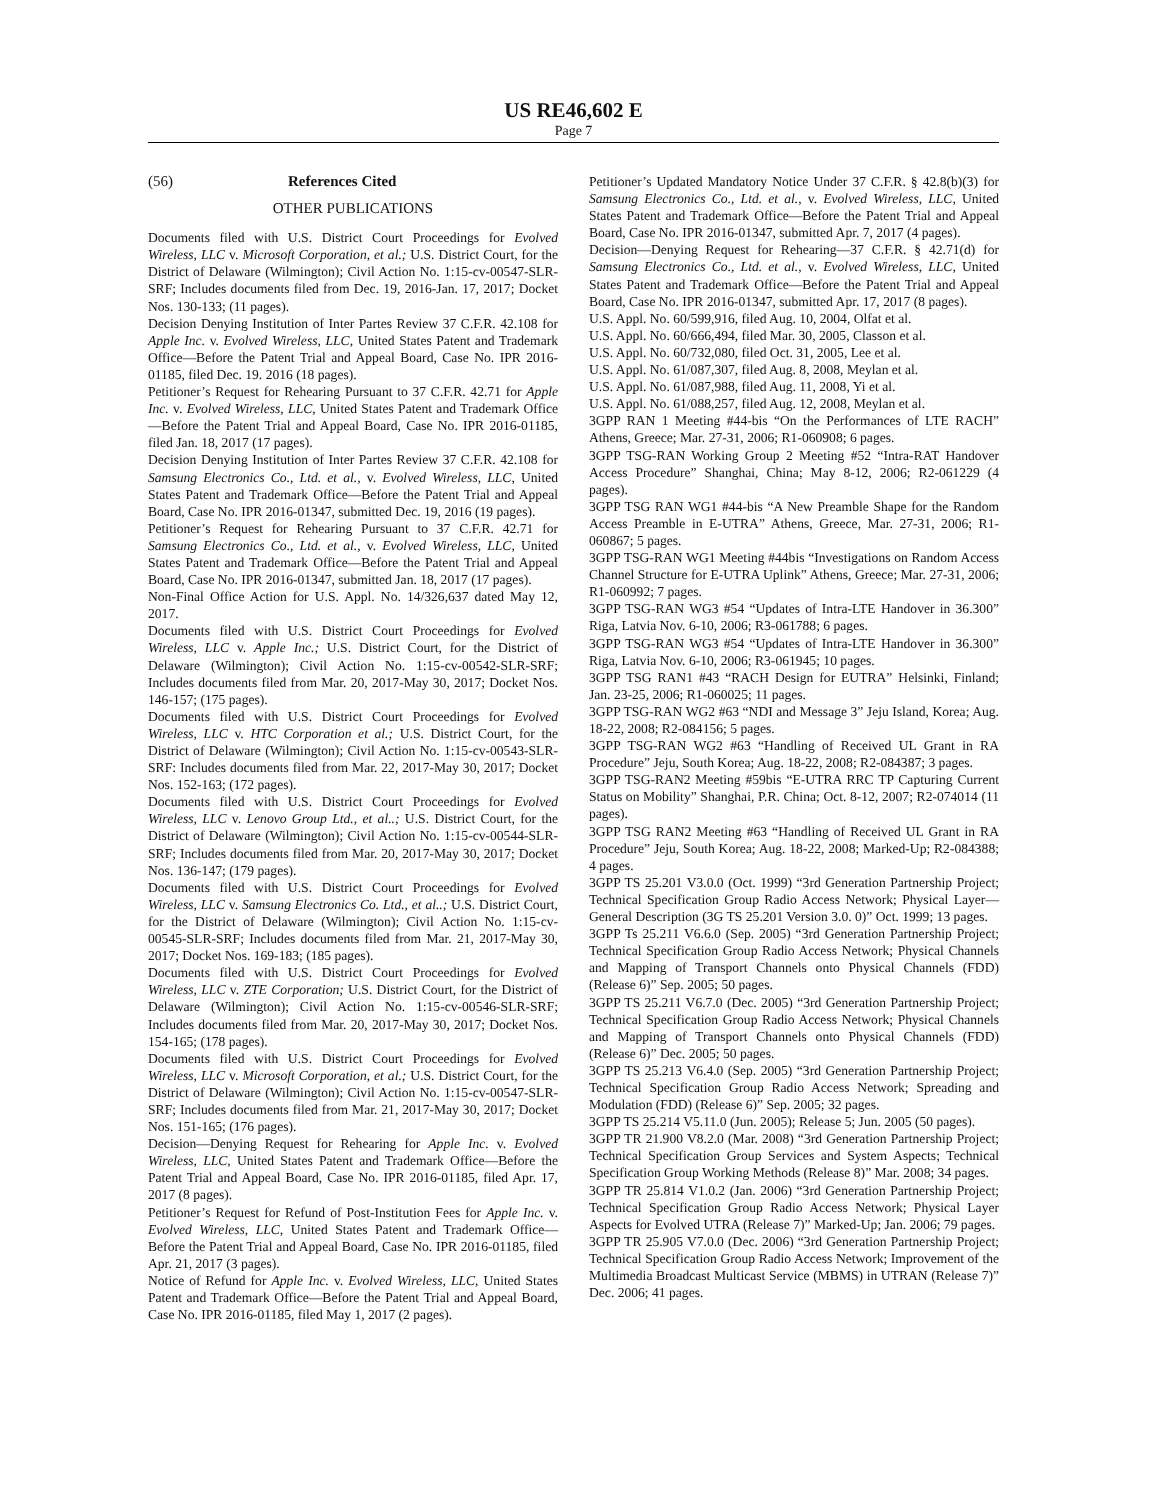US RE46,602 E
Page 7
(56) References Cited
OTHER PUBLICATIONS
Documents filed with U.S. District Court Proceedings for Evolved Wireless, LLC v. Microsoft Corporation, et al.; U.S. District Court, for the District of Delaware (Wilmington); Civil Action No. 1:15-cv-00547-SLR-SRF; Includes documents filed from Dec. 19, 2016-Jan. 17, 2017; Docket Nos. 130-133; (11 pages).
Decision Denying Institution of Inter Partes Review 37 C.F.R. 42.108 for Apple Inc. v. Evolved Wireless, LLC, United States Patent and Trademark Office—Before the Patent Trial and Appeal Board, Case No. IPR 2016-01185, filed Dec. 19. 2016 (18 pages).
Petitioner’s Request for Rehearing Pursuant to 37 C.F.R. 42.71 for Apple Inc. v. Evolved Wireless, LLC, United States Patent and Trademark Office—Before the Patent Trial and Appeal Board, Case No. IPR 2016-01185, filed Jan. 18, 2017 (17 pages).
Decision Denying Institution of Inter Partes Review 37 C.F.R. 42.108 for Samsung Electronics Co., Ltd. et al., v. Evolved Wireless, LLC, United States Patent and Trademark Office—Before the Patent Trial and Appeal Board, Case No. IPR 2016-01347, submitted Dec. 19, 2016 (19 pages).
Petitioner’s Request for Rehearing Pursuant to 37 C.F.R. 42.71 for Samsung Electronics Co., Ltd. et al., v. Evolved Wireless, LLC, United States Patent and Trademark Office—Before the Patent Trial and Appeal Board, Case No. IPR 2016-01347, submitted Jan. 18, 2017 (17 pages).
Non-Final Office Action for U.S. Appl. No. 14/326,637 dated May 12, 2017.
Documents filed with U.S. District Court Proceedings for Evolved Wireless, LLC v. Apple Inc.; U.S. District Court, for the District of Delaware (Wilmington); Civil Action No. 1:15-cv-00542-SLR-SRF; Includes documents filed from Mar. 20, 2017-May 30, 2017; Docket Nos. 146-157; (175 pages).
Documents filed with U.S. District Court Proceedings for Evolved Wireless, LLC v. HTC Corporation et al.; U.S. District Court, for the District of Delaware (Wilmington); Civil Action No. 1:15-cv-00543-SLR-SRF: Includes documents filed from Mar. 22, 2017-May 30, 2017; Docket Nos. 152-163; (172 pages).
Documents filed with U.S. District Court Proceedings for Evolved Wireless, LLC v. Lenovo Group Ltd., et al..; U.S. District Court, for the District of Delaware (Wilmington); Civil Action No. 1:15-cv-00544-SLR-SRF; Includes documents filed from Mar. 20, 2017-May 30, 2017; Docket Nos. 136-147; (179 pages).
Documents filed with U.S. District Court Proceedings for Evolved Wireless, LLC v. Samsung Electronics Co. Ltd., et al..; U.S. District Court, for the District of Delaware (Wilmington); Civil Action No. 1:15-cv-00545-SLR-SRF; Includes documents filed from Mar. 21, 2017-May 30, 2017; Docket Nos. 169-183; (185 pages).
Documents filed with U.S. District Court Proceedings for Evolved Wireless, LLC v. ZTE Corporation; U.S. District Court, for the District of Delaware (Wilmington); Civil Action No. 1:15-cv-00546-SLR-SRF; Includes documents filed from Mar. 20, 2017-May 30, 2017; Docket Nos. 154-165; (178 pages).
Documents filed with U.S. District Court Proceedings for Evolved Wireless, LLC v. Microsoft Corporation, et al.; U.S. District Court, for the District of Delaware (Wilmington); Civil Action No. 1:15-cv-00547-SLR-SRF; Includes documents filed from Mar. 21, 2017-May 30, 2017; Docket Nos. 151-165; (176 pages).
Decision—Denying Request for Rehearing for Apple Inc. v. Evolved Wireless, LLC, United States Patent and Trademark Office—Before the Patent Trial and Appeal Board, Case No. IPR 2016-01185, filed Apr. 17, 2017 (8 pages).
Petitioner’s Request for Refund of Post-Institution Fees for Apple Inc. v. Evolved Wireless, LLC, United States Patent and Trademark Office—Before the Patent Trial and Appeal Board, Case No. IPR 2016-01185, filed Apr. 21, 2017 (3 pages).
Notice of Refund for Apple Inc. v. Evolved Wireless, LLC, United States Patent and Trademark Office—Before the Patent Trial and Appeal Board, Case No. IPR 2016-01185, filed May 1, 2017 (2 pages).
Petitioner’s Updated Mandatory Notice Under 37 C.F.R. § 42.8(b)(3) for Samsung Electronics Co., Ltd. et al., v. Evolved Wireless, LLC, United States Patent and Trademark Office—Before the Patent Trial and Appeal Board, Case No. IPR 2016-01347, submitted Apr. 7, 2017 (4 pages).
Decision—Denying Request for Rehearing—37 C.F.R. § 42.71(d) for Samsung Electronics Co., Ltd. et al., v. Evolved Wireless, LLC, United States Patent and Trademark Office—Before the Patent Trial and Appeal Board, Case No. IPR 2016-01347, submitted Apr. 17, 2017 (8 pages).
U.S. Appl. No. 60/599,916, filed Aug. 10, 2004, Olfat et al.
U.S. Appl. No. 60/666,494, filed Mar. 30, 2005, Classon et al.
U.S. Appl. No. 60/732,080, filed Oct. 31, 2005, Lee et al.
U.S. Appl. No. 61/087,307, filed Aug. 8, 2008, Meylan et al.
U.S. Appl. No. 61/087,988, filed Aug. 11, 2008, Yi et al.
U.S. Appl. No. 61/088,257, filed Aug. 12, 2008, Meylan et al.
3GPP RAN 1 Meeting #44-bis “On the Performances of LTE RACH” Athens, Greece; Mar. 27-31, 2006; R1-060908; 6 pages.
3GPP TSG-RAN Working Group 2 Meeting #52 “Intra-RAT Handover Access Procedure” Shanghai, China; May 8-12, 2006; R2-061229 (4 pages).
3GPP TSG RAN WG1 #44-bis “A New Preamble Shape for the Random Access Preamble in E-UTRA” Athens, Greece, Mar. 27-31, 2006; R1-060867; 5 pages.
3GPP TSG-RAN WG1 Meeting #44bis “Investigations on Random Access Channel Structure for E-UTRA Uplink” Athens, Greece; Mar. 27-31, 2006; R1-060992; 7 pages.
3GPP TSG-RAN WG3 #54 “Updates of Intra-LTE Handover in 36.300” Riga, Latvia Nov. 6-10, 2006; R3-061788; 6 pages.
3GPP TSG-RAN WG3 #54 “Updates of Intra-LTE Handover in 36.300” Riga, Latvia Nov. 6-10, 2006; R3-061945; 10 pages.
3GPP TSG RAN1 #43 “RACH Design for EUTRA” Helsinki, Finland; Jan. 23-25, 2006; R1-060025; 11 pages.
3GPP TSG-RAN WG2 #63 “NDI and Message 3” Jeju Island, Korea; Aug. 18-22, 2008; R2-084156; 5 pages.
3GPP TSG-RAN WG2 #63 “Handling of Received UL Grant in RA Procedure” Jeju, South Korea; Aug. 18-22, 2008; R2-084387; 3 pages.
3GPP TSG-RAN2 Meeting #59bis “E-UTRA RRC TP Capturing Current Status on Mobility” Shanghai, P.R. China; Oct. 8-12, 2007; R2-074014 (11 pages).
3GPP TSG RAN2 Meeting #63 “Handling of Received UL Grant in RA Procedure” Jeju, South Korea; Aug. 18-22, 2008; Marked-Up; R2-084388; 4 pages.
3GPP TS 25.201 V3.0.0 (Oct. 1999) “3rd Generation Partnership Project; Technical Specification Group Radio Access Network; Physical Layer—General Description (3G TS 25.201 Version 3.0. 0)” Oct. 1999; 13 pages.
3GPP Ts 25.211 V6.6.0 (Sep. 2005) “3rd Generation Partnership Project; Technical Specification Group Radio Access Network; Physical Channels and Mapping of Transport Channels onto Physical Channels (FDD) (Release 6)” Sep. 2005; 50 pages.
3GPP TS 25.211 V6.7.0 (Dec. 2005) “3rd Generation Partnership Project; Technical Specification Group Radio Access Network; Physical Channels and Mapping of Transport Channels onto Physical Channels (FDD) (Release 6)” Dec. 2005; 50 pages.
3GPP TS 25.213 V6.4.0 (Sep. 2005) “3rd Generation Partnership Project; Technical Specification Group Radio Access Network; Spreading and Modulation (FDD) (Release 6)” Sep. 2005; 32 pages.
3GPP TS 25.214 V5.11.0 (Jun. 2005); Release 5; Jun. 2005 (50 pages).
3GPP TR 21.900 V8.2.0 (Mar. 2008) “3rd Generation Partnership Project; Technical Specification Group Services and System Aspects; Technical Specification Group Working Methods (Release 8)” Mar. 2008; 34 pages.
3GPP TR 25.814 V1.0.2 (Jan. 2006) “3rd Generation Partnership Project; Technical Specification Group Radio Access Network; Physical Layer Aspects for Evolved UTRA (Release 7)” Marked-Up; Jan. 2006; 79 pages.
3GPP TR 25.905 V7.0.0 (Dec. 2006) “3rd Generation Partnership Project; Technical Specification Group Radio Access Network; Improvement of the Multimedia Broadcast Multicast Service (MBMS) in UTRAN (Release 7)” Dec. 2006; 41 pages.